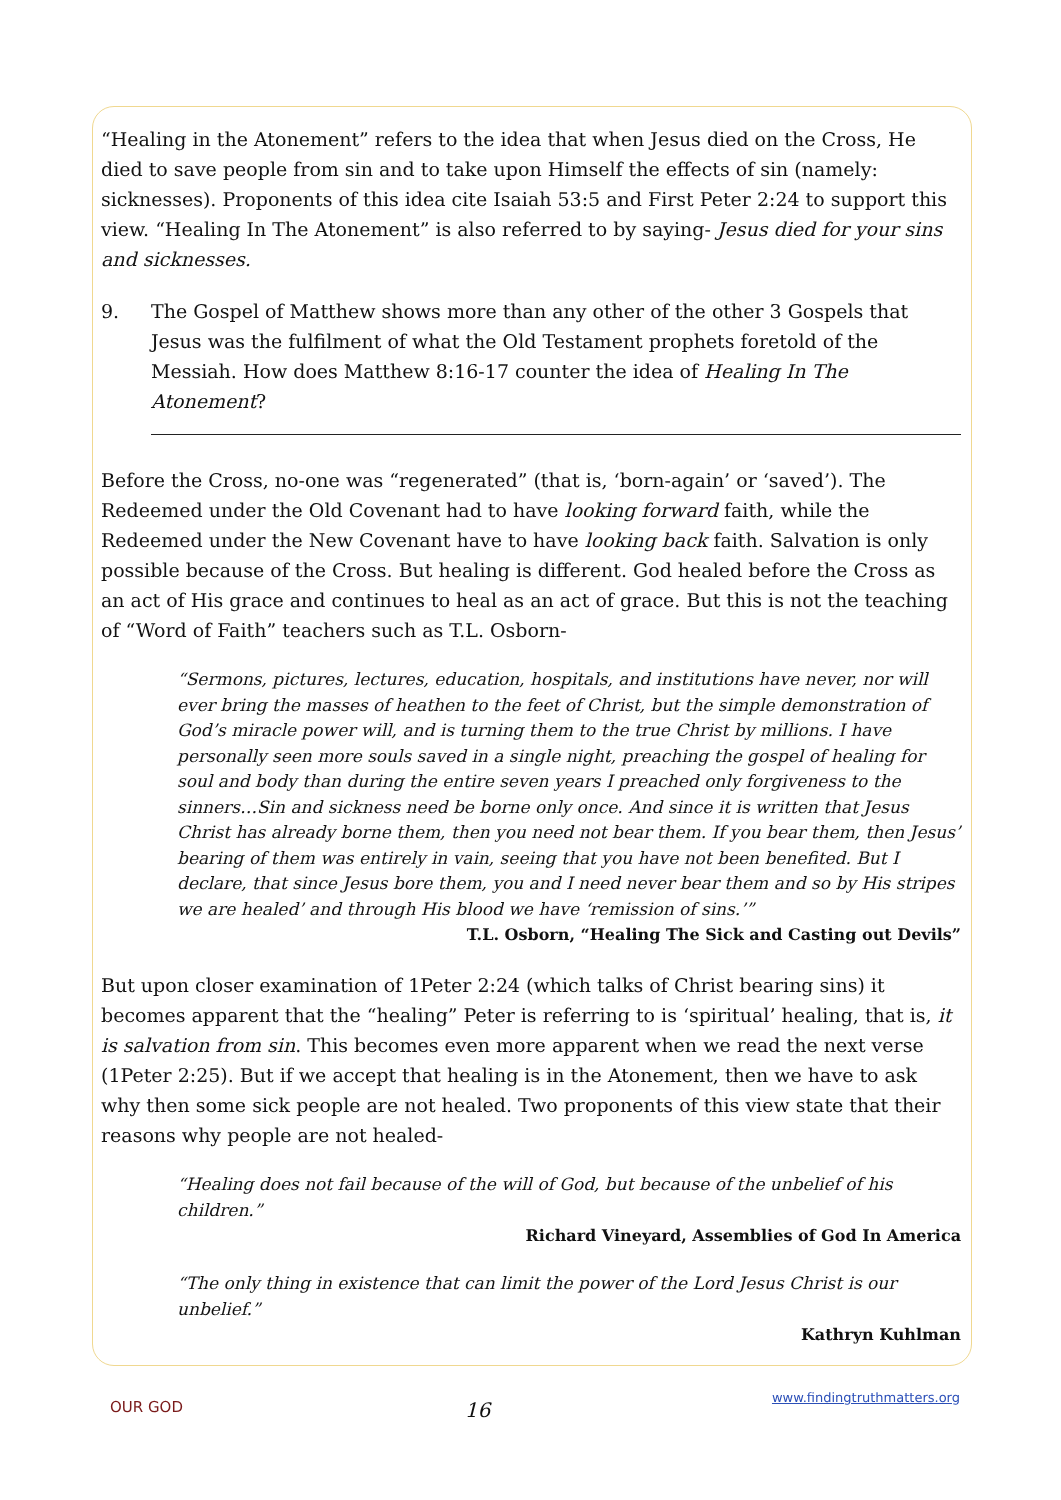“Healing in the Atonement” refers to the idea that when Jesus died on the Cross, He died to save people from sin and to take upon Himself the effects of sin (namely: sicknesses). Proponents of this idea cite Isaiah 53:5 and First Peter 2:24 to support this view. “Healing In The Atonement” is also referred to by saying- Jesus died for your sins and sicknesses.
9. The Gospel of Matthew shows more than any other of the other 3 Gospels that Jesus was the fulfilment of what the Old Testament prophets foretold of the Messiah. How does Matthew 8:16-17 counter the idea of Healing In The Atonement?
Before the Cross, no-one was “regenerated” (that is, ‘born-again’ or ‘saved’). The Redeemed under the Old Covenant had to have looking forward faith, while the Redeemed under the New Covenant have to have looking back faith. Salvation is only possible because of the Cross. But healing is different. God healed before the Cross as an act of His grace and continues to heal as an act of grace. But this is not the teaching of “Word of Faith” teachers such as T.L. Osborn-
“Sermons, pictures, lectures, education, hospitals, and institutions have never, nor will ever bring the masses of heathen to the feet of Christ, but the simple demonstration of God’s miracle power will, and is turning them to the true Christ by millions. I have personally seen more souls saved in a single night, preaching the gospel of healing for soul and body than during the entire seven years I preached only forgiveness to the sinners…Sin and sickness need be borne only once. And since it is written that Jesus Christ has already borne them, then you need not bear them. If you bear them, then Jesus’ bearing of them was entirely in vain, seeing that you have not been benefited. But I declare, that since Jesus bore them, you and I need never bear them and so by His stripes we are healed’ and through His blood we have ‘remission of sins.’”
T.L. Osborn, “Healing The Sick and Casting out Devils”
But upon closer examination of 1Peter 2:24 (which talks of Christ bearing sins) it becomes apparent that the “healing” Peter is referring to is ‘spiritual’ healing, that is, it is salvation from sin. This becomes even more apparent when we read the next verse (1Peter 2:25). But if we accept that healing is in the Atonement, then we have to ask why then some sick people are not healed. Two proponents of this view state that their reasons why people are not healed-
“Healing does not fail because of the will of God, but because of the unbelief of his children.”
Richard Vineyard, Assemblies of God In America
“The only thing in existence that can limit the power of the Lord Jesus Christ is our unbelief.”
Kathryn Kuhlman
OUR GOD 16 www.findingtruthmatters.org